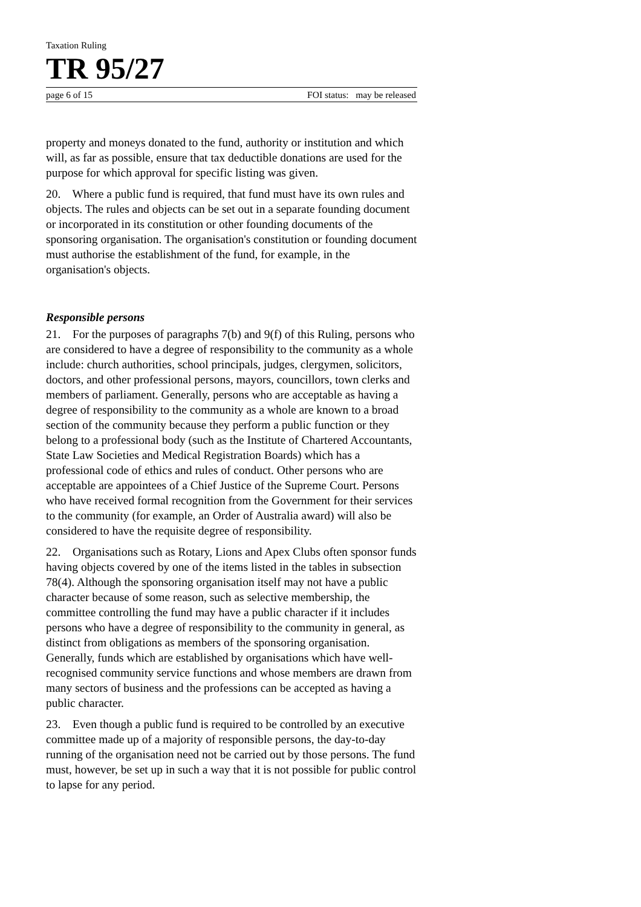Taxation Ruling
TR 95/27
page 6 of 15 FOI status: may be released
property and moneys donated to the fund, authority or institution and which will, as far as possible, ensure that tax deductible donations are used for the purpose for which approval for specific listing was given.
20. Where a public fund is required, that fund must have its own rules and objects. The rules and objects can be set out in a separate founding document or incorporated in its constitution or other founding documents of the sponsoring organisation. The organisation's constitution or founding document must authorise the establishment of the fund, for example, in the organisation's objects.
Responsible persons
21. For the purposes of paragraphs 7(b) and 9(f) of this Ruling, persons who are considered to have a degree of responsibility to the community as a whole include: church authorities, school principals, judges, clergymen, solicitors, doctors, and other professional persons, mayors, councillors, town clerks and members of parliament. Generally, persons who are acceptable as having a degree of responsibility to the community as a whole are known to a broad section of the community because they perform a public function or they belong to a professional body (such as the Institute of Chartered Accountants, State Law Societies and Medical Registration Boards) which has a professional code of ethics and rules of conduct. Other persons who are acceptable are appointees of a Chief Justice of the Supreme Court. Persons who have received formal recognition from the Government for their services to the community (for example, an Order of Australia award) will also be considered to have the requisite degree of responsibility.
22. Organisations such as Rotary, Lions and Apex Clubs often sponsor funds having objects covered by one of the items listed in the tables in subsection 78(4). Although the sponsoring organisation itself may not have a public character because of some reason, such as selective membership, the committee controlling the fund may have a public character if it includes persons who have a degree of responsibility to the community in general, as distinct from obligations as members of the sponsoring organisation. Generally, funds which are established by organisations which have well-recognised community service functions and whose members are drawn from many sectors of business and the professions can be accepted as having a public character.
23. Even though a public fund is required to be controlled by an executive committee made up of a majority of responsible persons, the day-to-day running of the organisation need not be carried out by those persons. The fund must, however, be set up in such a way that it is not possible for public control to lapse for any period.